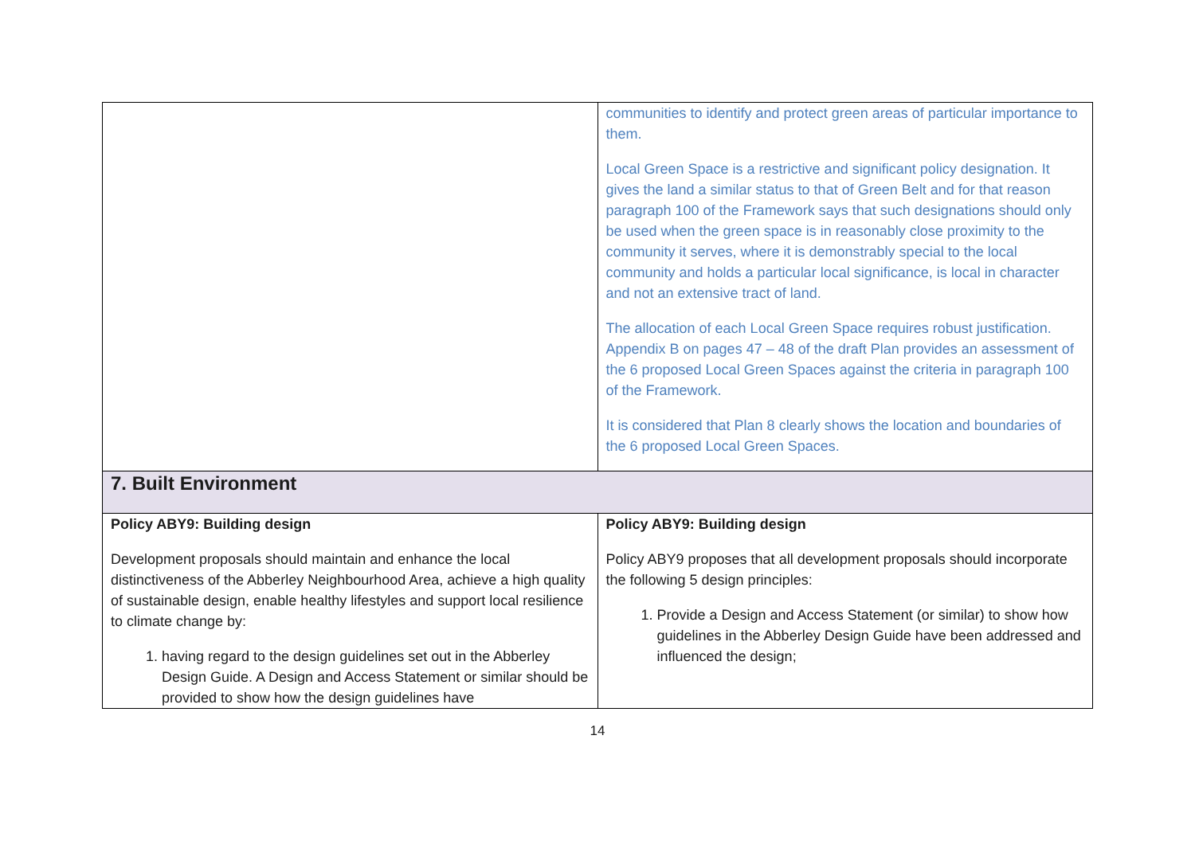| | communities to identify and protect green areas of particular importance to them. Local Green Space is a restrictive and significant policy designation. It gives the land a similar status to that of Green Belt and for that reason paragraph 100 of the Framework says that such designations should only be used when the green space is in reasonably close proximity to the community it serves, where it is demonstrably special to the local community and holds a particular local significance, is local in character and not an extensive tract of land. The allocation of each Local Green Space requires robust justification. Appendix B on pages 47 – 48 of the draft Plan provides an assessment of the 6 proposed Local Green Spaces against the criteria in paragraph 100 of the Framework. It is considered that Plan 8 clearly shows the location and boundaries of the 6 proposed Local Green Spaces. |
| 7. Built Environment | |
| Policy ABY9: Building design Development proposals should maintain and enhance the local distinctiveness of the Abberley Neighbourhood Area, achieve a high quality of sustainable design, enable healthy lifestyles and support local resilience to climate change by: 1. having regard to the design guidelines set out in the Abberley Design Guide. A Design and Access Statement or similar should be provided to show how the design guidelines have | Policy ABY9: Building design Policy ABY9 proposes that all development proposals should incorporate the following 5 design principles: 1. Provide a Design and Access Statement (or similar) to show how guidelines in the Abberley Design Guide have been addressed and influenced the design; |
14